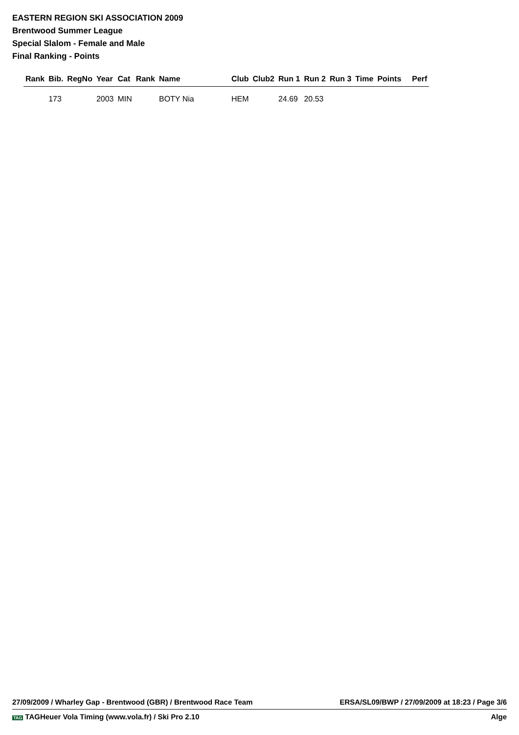EASTERN REGION SKI ASSOCIATION 2009
Brentwood Summer League
Special Slalom - Female and Male
Final Ranking - Points
| Rank | Bib. | RegNo | Year | Cat | Rank | Name | Club | Club2 | Run 1 | Run 2 | Run 3 | Time | Points | Perf |
| --- | --- | --- | --- | --- | --- | --- | --- | --- | --- | --- | --- | --- | --- | --- |
| | 173 | | 2003 | MIN | | BOTY Nia | HEM | | 24.69 | 20.53 | | | | |
27/09/2009 / Wharley Gap - Brentwood (GBR) / Brentwood Race Team ERSA/SL09/BWP / 27/09/2009 at 18:23 / Page 3/6
TAG TAGHeuer Vola Timing (www.vola.fr) / Ski Pro 2.10 Alge